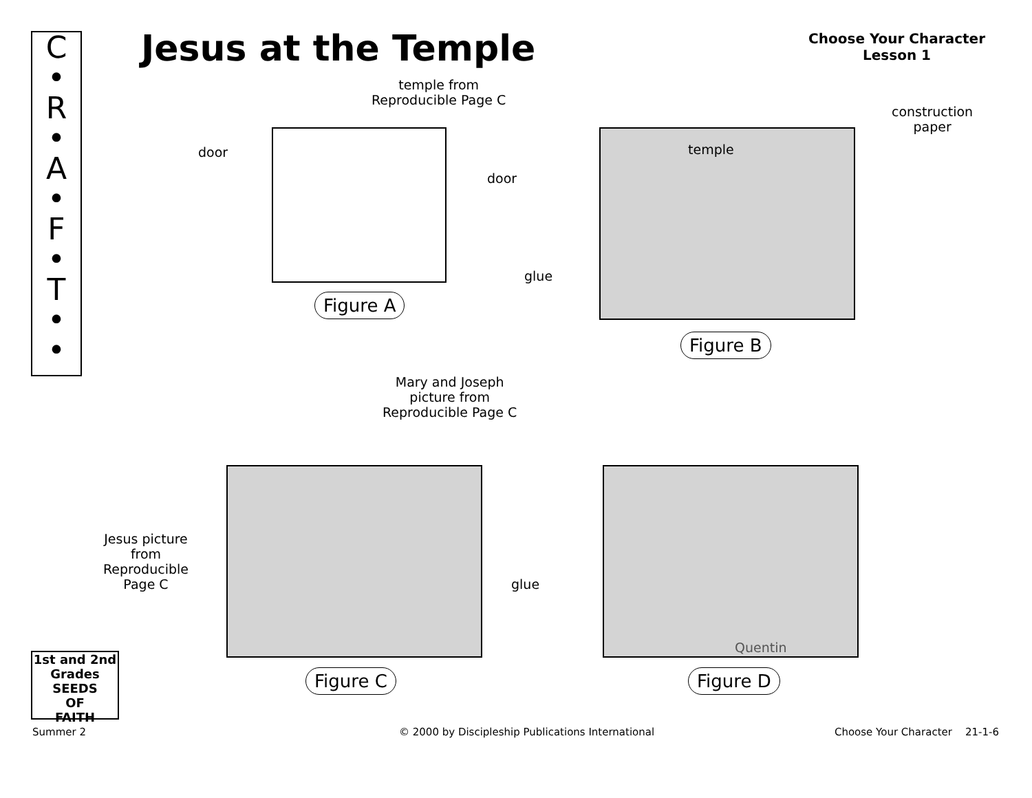C
•
R
•
A
•
F
•
T
•
•
Jesus at the Temple
Choose Your Character
Lesson 1
temple from
Reproducible Page C
door
door
Figure A
construction
paper
temple
glue
Figure B
Mary and Joseph
picture from
Reproducible Page C
Jesus picture
from
Reproducible
Page C
glue
Figure C
Quentin
Figure D
1st and 2nd Grades
SEEDS
OF
FAITH
Summer 2
© 2000 by Discipleship Publications International
Choose Your Character 21-1-6